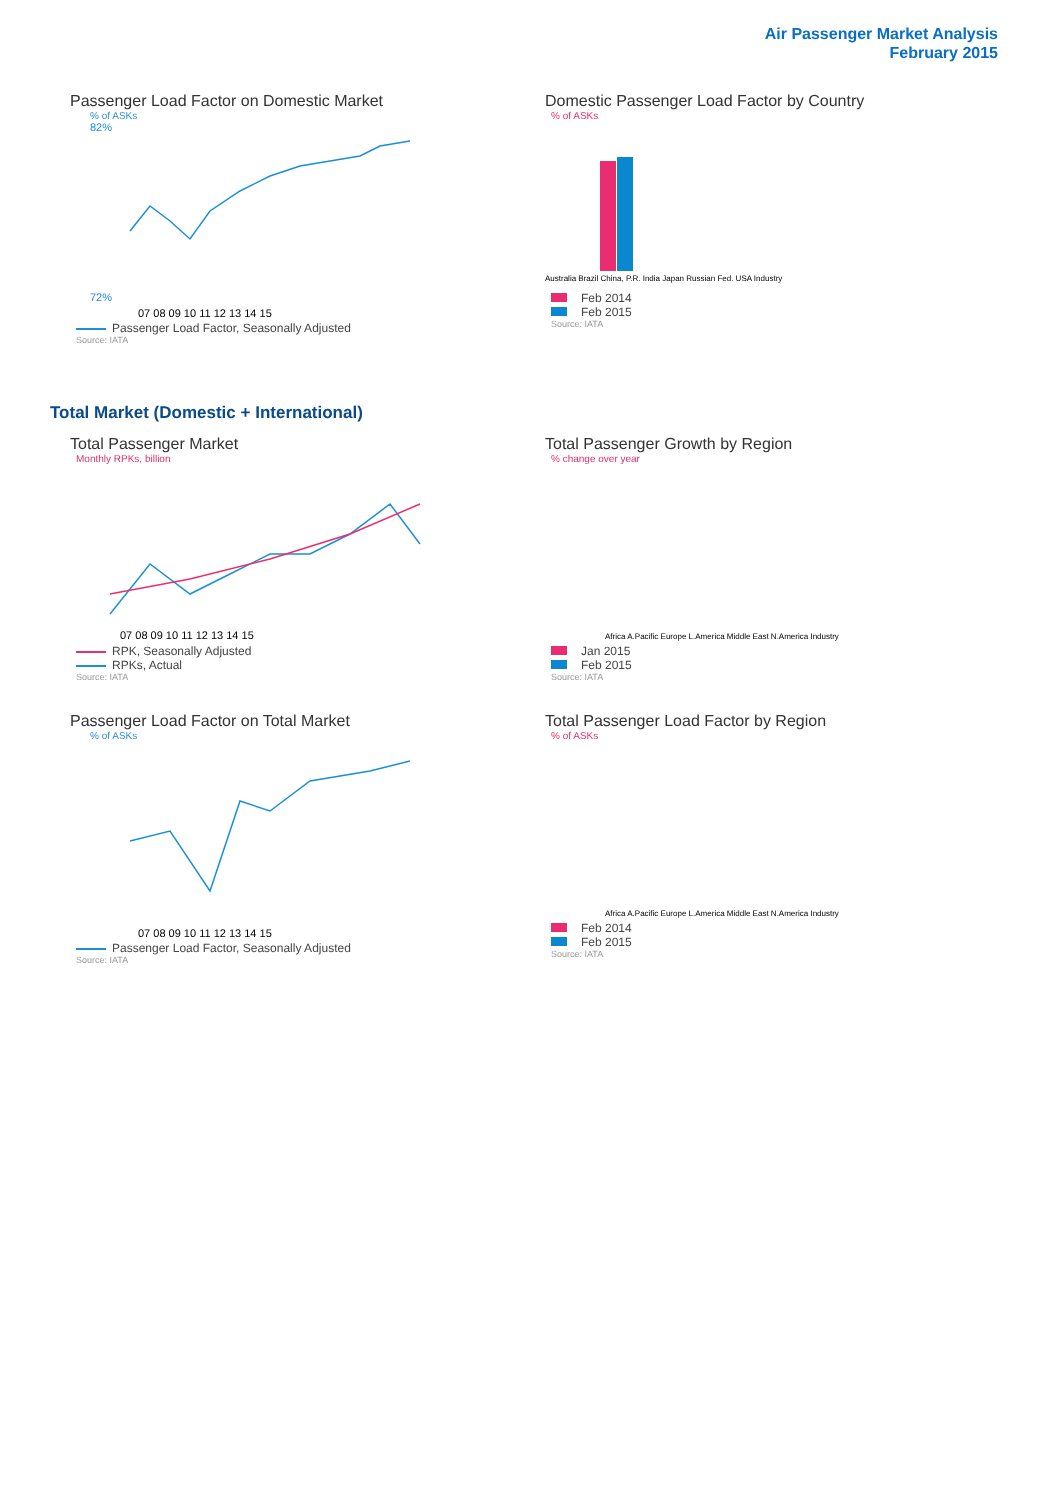Air Passenger Market Analysis
February 2015
Passenger Load Factor on Domestic Market
% of ASKs
82%
72%
07 08 09 10 11 12 13 14 15
Passenger Load Factor, Seasonally Adjusted
Source: IATA
Domestic Passenger Load Factor by Country
% of ASKs
Australia Brazil China, P.R. India Japan Russian Fed. USA Industry
Feb 2014
Feb 2015
Source: IATA
Total Market (Domestic + International)
Total Passenger Market
Monthly RPKs, billion
07 08 09 10 11 12 13 14 15
RPK, Seasonally Adjusted
RPKs, Actual
Source: IATA
Total Passenger Growth by Region
% change over year
Africa A.Pacific Europe L.America Middle East N.America Industry
Jan 2015
Feb 2015
Source: IATA
Passenger Load Factor on Total Market
% of ASKs
07 08 09 10 11 12 13 14 15
Passenger Load Factor, Seasonally Adjusted
Source: IATA
Total Passenger Load Factor by Region
% of ASKs
Africa A.Pacific Europe L.America Middle East N.America Industry
Feb 2014
Feb 2015
Source: IATA